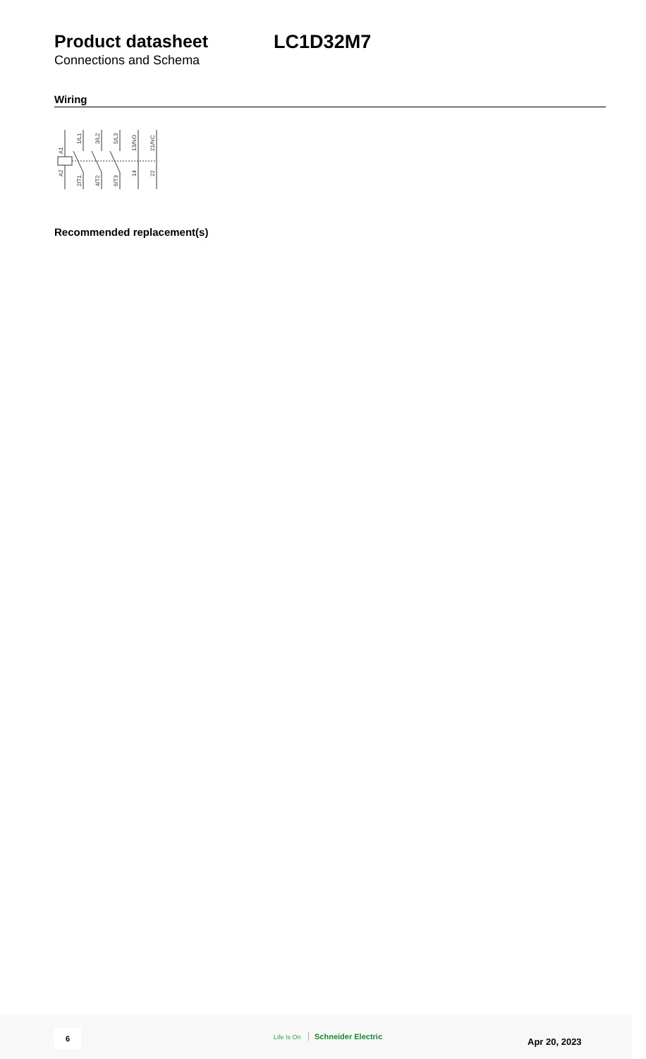Product datasheet
Connections and Schema
LC1D32M7
Wiring
A1
A2
1/L1
2/T1
3/L2
4/T2
5/L3
6/T3
13/NO
14
21/NC
22
Recommended replacement(s)
6 Life Is On Schneider Electric
Apr 20, 2023